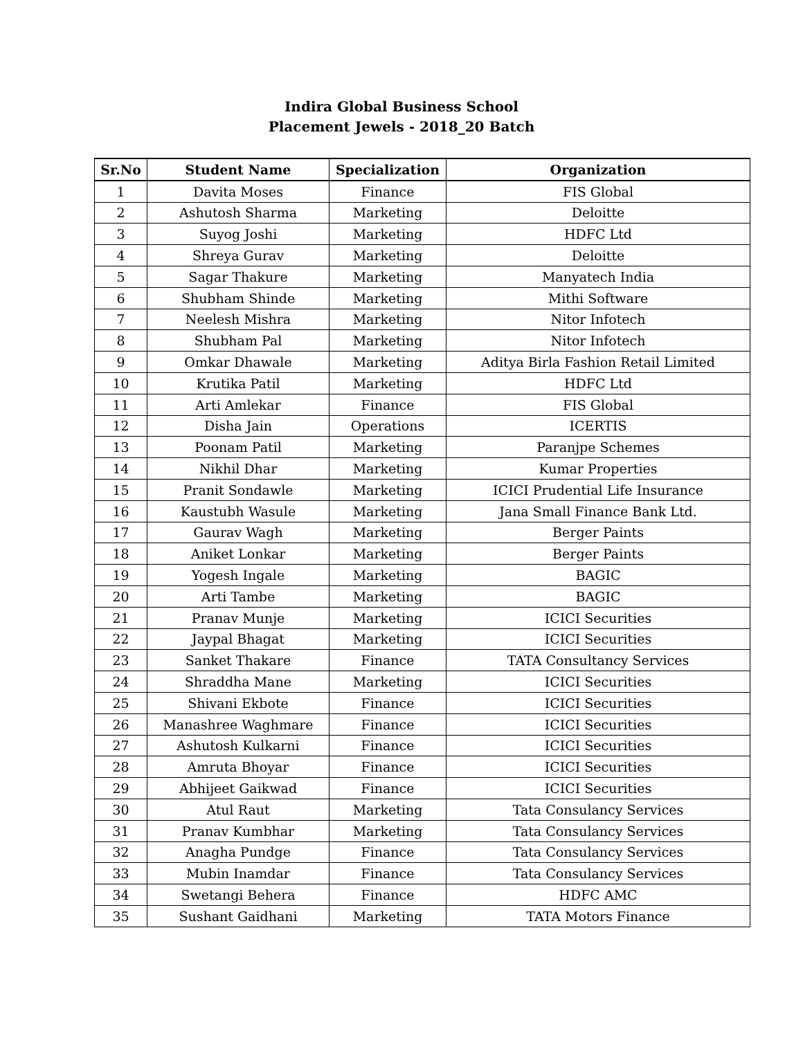Indira Global Business School
Placement Jewels - 2018_20 Batch
| Sr.No | Student Name | Specialization | Organization |
| --- | --- | --- | --- |
| 1 | Davita Moses | Finance | FIS Global |
| 2 | Ashutosh Sharma | Marketing | Deloitte |
| 3 | Suyog Joshi | Marketing | HDFC Ltd |
| 4 | Shreya Gurav | Marketing | Deloitte |
| 5 | Sagar Thakure | Marketing | Manyatech India |
| 6 | Shubham Shinde | Marketing | Mithi Software |
| 7 | Neelesh Mishra | Marketing | Nitor Infotech |
| 8 | Shubham Pal | Marketing | Nitor Infotech |
| 9 | Omkar Dhawale | Marketing | Aditya Birla Fashion Retail Limited |
| 10 | Krutika Patil | Marketing | HDFC Ltd |
| 11 | Arti Amlekar | Finance | FIS Global |
| 12 | Disha Jain | Operations | ICERTIS |
| 13 | Poonam Patil | Marketing | Paranjpe Schemes |
| 14 | Nikhil Dhar | Marketing | Kumar Properties |
| 15 | Pranit Sondawle | Marketing | ICICI Prudential Life Insurance |
| 16 | Kaustubh Wasule | Marketing | Jana Small Finance Bank Ltd. |
| 17 | Gaurav Wagh | Marketing | Berger Paints |
| 18 | Aniket Lonkar | Marketing | Berger Paints |
| 19 | Yogesh Ingale | Marketing | BAGIC |
| 20 | Arti Tambe | Marketing | BAGIC |
| 21 | Pranav Munje | Marketing | ICICI Securities |
| 22 | Jaypal Bhagat | Marketing | ICICI Securities |
| 23 | Sanket Thakare | Finance | TATA Consultancy Services |
| 24 | Shraddha Mane | Marketing | ICICI Securities |
| 25 | Shivani Ekbote | Finance | ICICI Securities |
| 26 | Manashree Waghmare | Finance | ICICI Securities |
| 27 | Ashutosh Kulkarni | Finance | ICICI Securities |
| 28 | Amruta Bhoyar | Finance | ICICI Securities |
| 29 | Abhijeet Gaikwad | Finance | ICICI Securities |
| 30 | Atul Raut | Marketing | Tata Consulancy Services |
| 31 | Pranav Kumbhar | Marketing | Tata Consulancy Services |
| 32 | Anagha Pundge | Finance | Tata Consulancy Services |
| 33 | Mubin Inamdar | Finance | Tata Consulancy Services |
| 34 | Swetangi Behera | Finance | HDFC AMC |
| 35 | Sushant Gaidhani | Marketing | TATA Motors Finance |